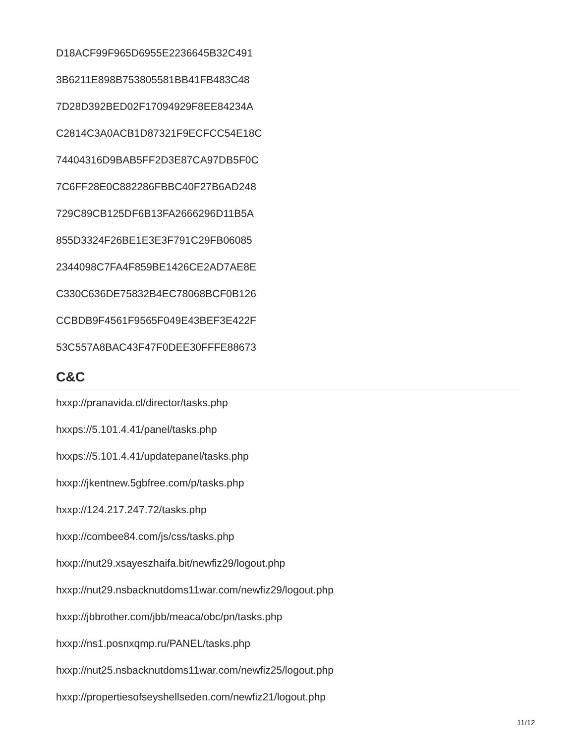D18ACF99F965D6955E2236645B32C491
3B6211E898B753805581BB41FB483C48
7D28D392BED02F17094929F8EE84234A
C2814C3A0ACB1D87321F9ECFCC54E18C
74404316D9BAB5FF2D3E87CA97DB5F0C
7C6FF28E0C882286FBBC40F27B6AD248
729C89CB125DF6B13FA2666296D11B5A
855D3324F26BE1E3E3F791C29FB06085
2344098C7FA4F859BE1426CE2AD7AE8E
C330C636DE75832B4EC78068BCF0B126
CCBDB9F4561F9565F049E43BEF3E422F
53C557A8BAC43F47F0DEE30FFFE88673
C&C
hxxp://pranavida.cl/director/tasks.php
hxxps://5.101.4.41/panel/tasks.php
hxxps://5.101.4.41/updatepanel/tasks.php
hxxp://jkentnew.5gbfree.com/p/tasks.php
hxxp://124.217.247.72/tasks.php
hxxp://combee84.com/js/css/tasks.php
hxxp://nut29.xsayeszhaifa.bit/newfiz29/logout.php
hxxp://nut29.nsbacknutdoms11war.com/newfiz29/logout.php
hxxp://jbbrother.com/jbb/meaca/obc/pn/tasks.php
hxxp://ns1.posnxqmp.ru/PANEL/tasks.php
hxxp://nut25.nsbacknutdoms11war.com/newfiz25/logout.php
hxxp://propertiesofseyshellseden.com/newfiz21/logout.php
11/12